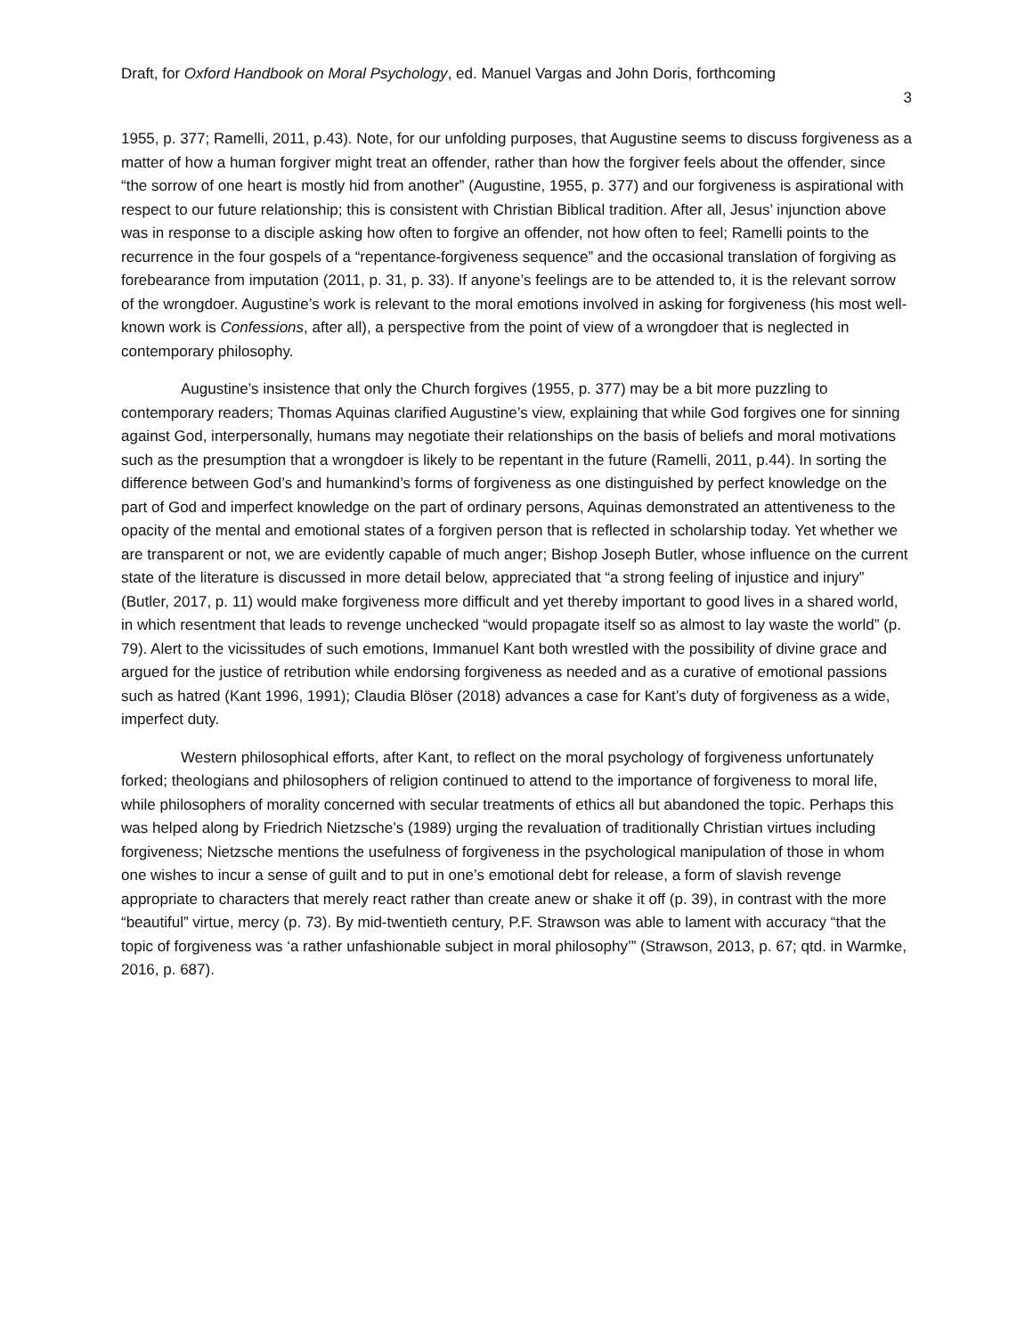Draft, for Oxford Handbook on Moral Psychology, ed. Manuel Vargas and John Doris, forthcoming
3
1955, p. 377; Ramelli, 2011, p.43). Note, for our unfolding purposes, that Augustine seems to discuss forgiveness as a matter of how a human forgiver might treat an offender, rather than how the forgiver feels about the offender, since “the sorrow of one heart is mostly hid from another” (Augustine, 1955, p. 377) and our forgiveness is aspirational with respect to our future relationship; this is consistent with Christian Biblical tradition. After all, Jesus’ injunction above was in response to a disciple asking how often to forgive an offender, not how often to feel; Ramelli points to the recurrence in the four gospels of a “repentance-forgiveness sequence” and the occasional translation of forgiving as forebearance from imputation (2011, p. 31, p. 33). If anyone’s feelings are to be attended to, it is the relevant sorrow of the wrongdoer. Augustine’s work is relevant to the moral emotions involved in asking for forgiveness (his most well-known work is Confessions, after all), a perspective from the point of view of a wrongdoer that is neglected in contemporary philosophy.
Augustine’s insistence that only the Church forgives (1955, p. 377) may be a bit more puzzling to contemporary readers; Thomas Aquinas clarified Augustine’s view, explaining that while God forgives one for sinning against God, interpersonally, humans may negotiate their relationships on the basis of beliefs and moral motivations such as the presumption that a wrongdoer is likely to be repentant in the future (Ramelli, 2011, p.44). In sorting the difference between God’s and humankind’s forms of forgiveness as one distinguished by perfect knowledge on the part of God and imperfect knowledge on the part of ordinary persons, Aquinas demonstrated an attentiveness to the opacity of the mental and emotional states of a forgiven person that is reflected in scholarship today. Yet whether we are transparent or not, we are evidently capable of much anger; Bishop Joseph Butler, whose influence on the current state of the literature is discussed in more detail below, appreciated that “a strong feeling of injustice and injury” (Butler, 2017, p. 11) would make forgiveness more difficult and yet thereby important to good lives in a shared world, in which resentment that leads to revenge unchecked “would propagate itself so as almost to lay waste the world” (p. 79). Alert to the vicissitudes of such emotions, Immanuel Kant both wrestled with the possibility of divine grace and argued for the justice of retribution while endorsing forgiveness as needed and as a curative of emotional passions such as hatred (Kant 1996, 1991); Claudia Blöser (2018) advances a case for Kant’s duty of forgiveness as a wide, imperfect duty.
Western philosophical efforts, after Kant, to reflect on the moral psychology of forgiveness unfortunately forked; theologians and philosophers of religion continued to attend to the importance of forgiveness to moral life, while philosophers of morality concerned with secular treatments of ethics all but abandoned the topic. Perhaps this was helped along by Friedrich Nietzsche’s (1989) urging the revaluation of traditionally Christian virtues including forgiveness; Nietzsche mentions the usefulness of forgiveness in the psychological manipulation of those in whom one wishes to incur a sense of guilt and to put in one’s emotional debt for release, a form of slavish revenge appropriate to characters that merely react rather than create anew or shake it off (p. 39), in contrast with the more “beautiful” virtue, mercy (p. 73). By mid-twentieth century, P.F. Strawson was able to lament with accuracy “that the topic of forgiveness was ‘a rather unfashionable subject in moral philosophy’” (Strawson, 2013, p. 67; qtd. in Warmke, 2016, p. 687).